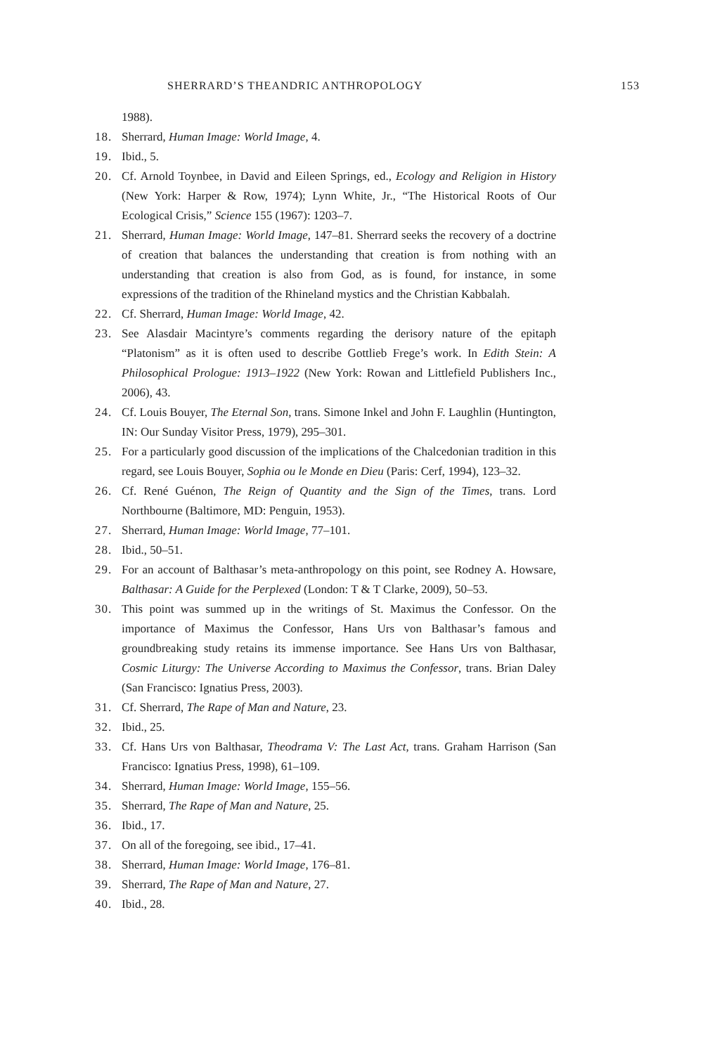SHERRARD’S THEANDRIC ANTHROPOLOGY 153
1988).
18. Sherrard, Human Image: World Image, 4.
19. Ibid., 5.
20. Cf. Arnold Toynbee, in David and Eileen Springs, ed., Ecology and Religion in History (New York: Harper & Row, 1974); Lynn White, Jr., “The Historical Roots of Our Ecological Crisis,” Science 155 (1967): 1203–7.
21. Sherrard, Human Image: World Image, 147–81. Sherrard seeks the recovery of a doctrine of creation that balances the understanding that creation is from nothing with an understanding that creation is also from God, as is found, for instance, in some expressions of the tradition of the Rhineland mystics and the Christian Kabbalah.
22. Cf. Sherrard, Human Image: World Image, 42.
23. See Alasdair Macintyre’s comments regarding the derisory nature of the epitaph “Platonism” as it is often used to describe Gottlieb Frege’s work. In Edith Stein: A Philosophical Prologue: 1913–1922 (New York: Rowan and Littlefield Publishers Inc., 2006), 43.
24. Cf. Louis Bouyer, The Eternal Son, trans. Simone Inkel and John F. Laughlin (Huntington, IN: Our Sunday Visitor Press, 1979), 295–301.
25. For a particularly good discussion of the implications of the Chalcedonian tradition in this regard, see Louis Bouyer, Sophia ou le Monde en Dieu (Paris: Cerf, 1994), 123–32.
26. Cf. René Guénon, The Reign of Quantity and the Sign of the Times, trans. Lord Northbourne (Baltimore, MD: Penguin, 1953).
27. Sherrard, Human Image: World Image, 77–101.
28. Ibid., 50–51.
29. For an account of Balthasar’s meta-anthropology on this point, see Rodney A. Howsare, Balthasar: A Guide for the Perplexed (London: T & T Clarke, 2009), 50–53.
30. This point was summed up in the writings of St. Maximus the Confessor. On the importance of Maximus the Confessor, Hans Urs von Balthasar’s famous and groundbreaking study retains its immense importance. See Hans Urs von Balthasar, Cosmic Liturgy: The Universe According to Maximus the Confessor, trans. Brian Daley (San Francisco: Ignatius Press, 2003).
31. Cf. Sherrard, The Rape of Man and Nature, 23.
32. Ibid., 25.
33. Cf. Hans Urs von Balthasar, Theodrama V: The Last Act, trans. Graham Harrison (San Francisco: Ignatius Press, 1998), 61–109.
34. Sherrard, Human Image: World Image, 155–56.
35. Sherrard, The Rape of Man and Nature, 25.
36. Ibid., 17.
37. On all of the foregoing, see ibid., 17–41.
38. Sherrard, Human Image: World Image, 176–81.
39. Sherrard, The Rape of Man and Nature, 27.
40. Ibid., 28.